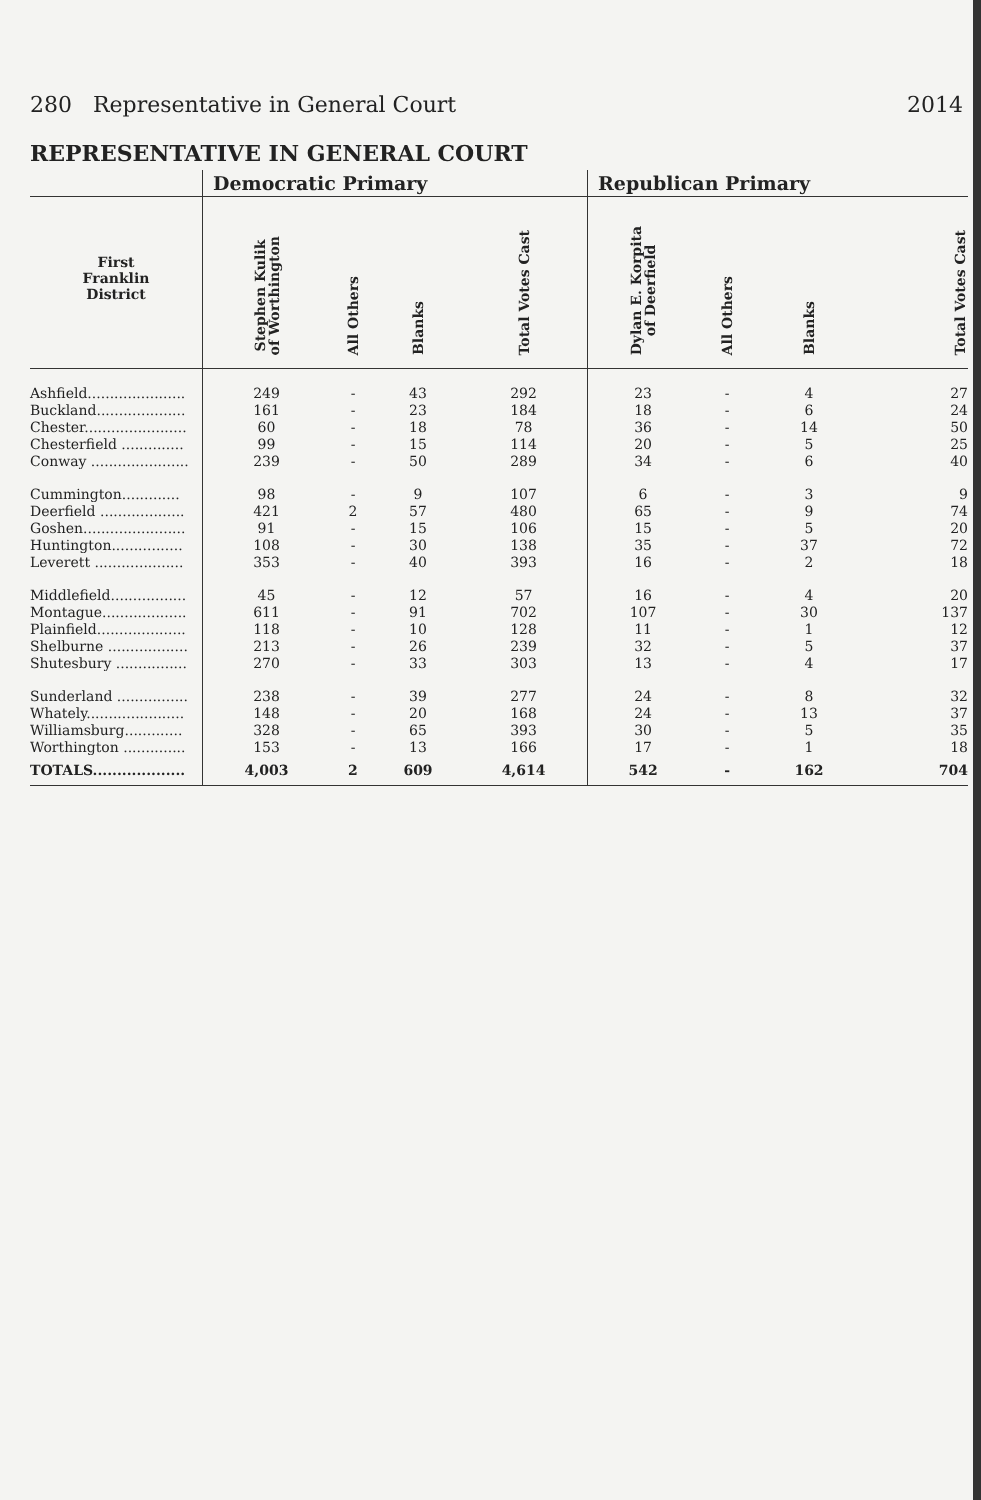280 Representative in General Court 2014
REPRESENTATIVE IN GENERAL COURT
| | Democratic Primary | | | | Republican Primary | | | |
| --- | --- | --- | --- | --- | --- | --- | --- | --- |
| First Franklin District | Stephen Kulik of Worthington | All Others | Blanks | Total Votes Cast | Dylan E. Korpita of Deerfield | All Others | Blanks | Total Votes Cast |
| Ashfield...................... | 249 | - | 43 | 292 | 23 | - | 4 | 27 |
| Buckland.................... | 161 | - | 23 | 184 | 18 | - | 6 | 24 |
| Chester....................... | 60 | - | 18 | 78 | 36 | - | 14 | 50 |
| Chesterfield .............. | 99 | - | 15 | 114 | 20 | - | 5 | 25 |
| Conway ...................... | 239 | - | 50 | 289 | 34 | - | 6 | 40 |
| Cummington............. | 98 | - | 9 | 107 | 6 | - | 3 | 9 |
| Deerfield ................... | 421 | 2 | 57 | 480 | 65 | - | 9 | 74 |
| Goshen....................... | 91 | - | 15 | 106 | 15 | - | 5 | 20 |
| Huntington................ | 108 | - | 30 | 138 | 35 | - | 37 | 72 |
| Leverett .................... | 353 | - | 40 | 393 | 16 | - | 2 | 18 |
| Middlefield................. | 45 | - | 12 | 57 | 16 | - | 4 | 20 |
| Montague................... | 611 | - | 91 | 702 | 107 | - | 30 | 137 |
| Plainfield.................... | 118 | - | 10 | 128 | 11 | - | 1 | 12 |
| Shelburne .................. | 213 | - | 26 | 239 | 32 | - | 5 | 37 |
| Shutesbury ................ | 270 | - | 33 | 303 | 13 | - | 4 | 17 |
| Sunderland ................ | 238 | - | 39 | 277 | 24 | - | 8 | 32 |
| Whately...................... | 148 | - | 20 | 168 | 24 | - | 13 | 37 |
| Williamsburg............. | 328 | - | 65 | 393 | 30 | - | 5 | 35 |
| Worthington .............. | 153 | - | 13 | 166 | 17 | - | 1 | 18 |
| TOTALS................... | 4,003 | 2 | 609 | 4,614 | 542 | - | 162 | 704 |